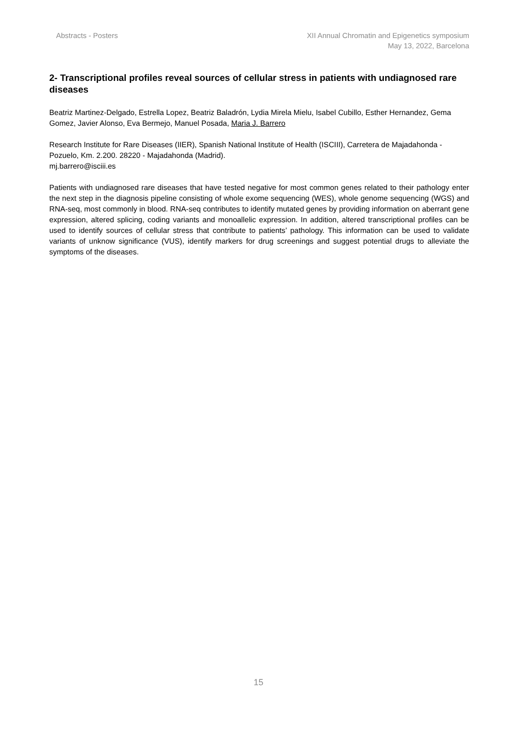Abstracts - Posters XII Annual Chromatin and Epigenetics symposium
May 13, 2022, Barcelona
2- Transcriptional profiles reveal sources of cellular stress in patients with undiagnosed rare diseases
Beatriz Martinez-Delgado, Estrella Lopez, Beatriz Baladrón, Lydia Mirela Mielu, Isabel Cubillo, Esther Hernandez, Gema Gomez, Javier Alonso, Eva Bermejo, Manuel Posada, Maria J. Barrero
Research Institute for Rare Diseases (IIER), Spanish National Institute of Health (ISCIII), Carretera de Majadahonda - Pozuelo, Km. 2.200. 28220 - Majadahonda (Madrid).
mj.barrero@isciii.es
Patients with undiagnosed rare diseases that have tested negative for most common genes related to their pathology enter the next step in the diagnosis pipeline consisting of whole exome sequencing (WES), whole genome sequencing (WGS) and RNA-seq, most commonly in blood. RNA-seq contributes to identify mutated genes by providing information on aberrant gene expression, altered splicing, coding variants and monoallelic expression. In addition, altered transcriptional profiles can be used to identify sources of cellular stress that contribute to patients’ pathology. This information can be used to validate variants of unknow significance (VUS), identify markers for drug screenings and suggest potential drugs to alleviate the symptoms of the diseases.
15